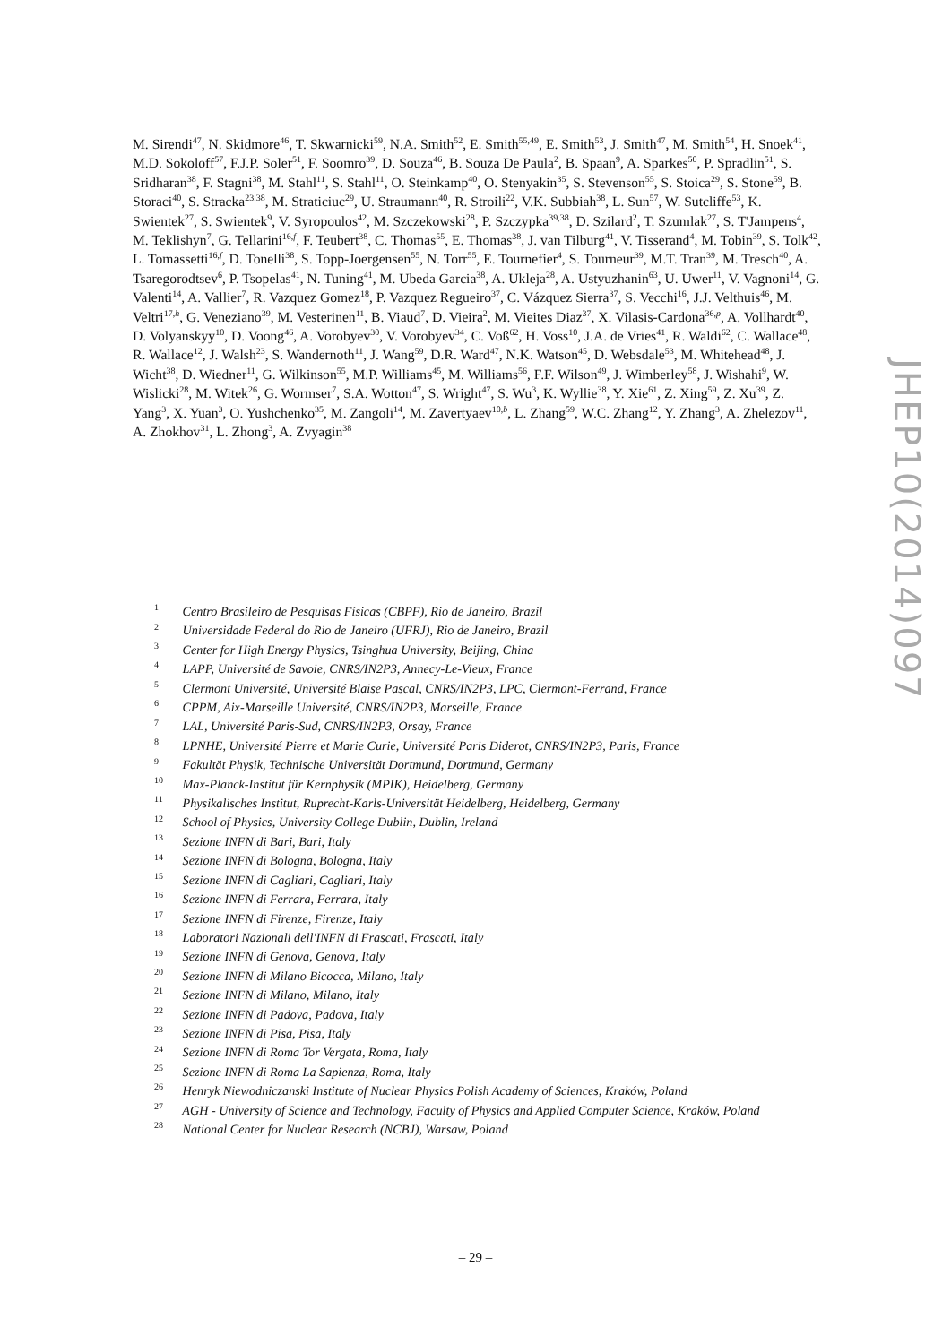M. Sirendi<sup>47</sup>, N. Skidmore<sup>46</sup>, T. Skwarnicki<sup>59</sup>, N.A. Smith<sup>52</sup>, E. Smith<sup>55,49</sup>, E. Smith<sup>53</sup>, J. Smith<sup>47</sup>, M. Smith<sup>54</sup>, H. Snoek<sup>41</sup>, M.D. Sokoloff<sup>57</sup>, F.J.P. Soler<sup>51</sup>, F. Soomro<sup>39</sup>, D. Souza<sup>46</sup>, B. Souza De Paula<sup>2</sup>, B. Spaan<sup>9</sup>, A. Sparkes<sup>50</sup>, P. Spradlin<sup>51</sup>, S. Sridharan<sup>38</sup>, F. Stagni<sup>38</sup>, M. Stahl<sup>11</sup>, S. Stahl<sup>11</sup>, O. Steinkamp<sup>40</sup>, O. Stenyakin<sup>35</sup>, S. Stevenson<sup>55</sup>, S. Stoica<sup>29</sup>, S. Stone<sup>59</sup>, B. Storaci<sup>40</sup>, S. Stracka<sup>23,38</sup>, M. Straticiuc<sup>29</sup>, U. Straumann<sup>40</sup>, R. Stroili<sup>22</sup>, V.K. Subbiah<sup>38</sup>, L. Sun<sup>57</sup>, W. Sutcliffe<sup>53</sup>, K. Swientek<sup>27</sup>, S. Swientek<sup>9</sup>, V. Syropoulos<sup>42</sup>, M. Szczekowski<sup>28</sup>, P. Szczypka<sup>39,38</sup>, D. Szilard<sup>2</sup>, T. Szumlak<sup>27</sup>, S. T'Jampens<sup>4</sup>, M. Teklishyn<sup>7</sup>, G. Tellarini<sup>16,f</sup>, F. Teubert<sup>38</sup>, C. Thomas<sup>55</sup>, E. Thomas<sup>38</sup>, J. van Tilburg<sup>41</sup>, V. Tisserand<sup>4</sup>, M. Tobin<sup>39</sup>, S. Tolk<sup>42</sup>, L. Tomassetti<sup>16,f</sup>, D. Tonelli<sup>38</sup>, S. Topp-Joergensen<sup>55</sup>, N. Torr<sup>55</sup>, E. Tournefier<sup>4</sup>, S. Tourneur<sup>39</sup>, M.T. Tran<sup>39</sup>, M. Tresch<sup>40</sup>, A. Tsaregorodtsev<sup>6</sup>, P. Tsopelas<sup>41</sup>, N. Tuning<sup>41</sup>, M. Ubeda Garcia<sup>38</sup>, A. Ukleja<sup>28</sup>, A. Ustyuzhanin<sup>63</sup>, U. Uwer<sup>11</sup>, V. Vagnoni<sup>14</sup>, G. Valenti<sup>14</sup>, A. Vallier<sup>7</sup>, R. Vazquez Gomez<sup>18</sup>, P. Vazquez Regueiro<sup>37</sup>, C. Vázquez Sierra<sup>37</sup>, S. Vecchi<sup>16</sup>, J.J. Velthuis<sup>46</sup>, M. Veltri<sup>17,h</sup>, G. Veneziano<sup>39</sup>, M. Vesterinen<sup>11</sup>, B. Viaud<sup>7</sup>, D. Vieira<sup>2</sup>, M. Vieites Diaz<sup>37</sup>, X. Vilasis-Cardona<sup>36,p</sup>, A. Vollhardt<sup>40</sup>, D. Volyanskyy<sup>10</sup>, D. Voong<sup>46</sup>, A. Vorobyev<sup>30</sup>, V. Vorobyev<sup>34</sup>, C. Voß<sup>62</sup>, H. Voss<sup>10</sup>, J.A. de Vries<sup>41</sup>, R. Waldi<sup>62</sup>, C. Wallace<sup>48</sup>, R. Wallace<sup>12</sup>, J. Walsh<sup>23</sup>, S. Wandernoth<sup>11</sup>, J. Wang<sup>59</sup>, D.R. Ward<sup>47</sup>, N.K. Watson<sup>45</sup>, D. Websdale<sup>53</sup>, M. Whitehead<sup>48</sup>, J. Wicht<sup>38</sup>, D. Wiedner<sup>11</sup>, G. Wilkinson<sup>55</sup>, M.P. Williams<sup>45</sup>, M. Williams<sup>56</sup>, F.F. Wilson<sup>49</sup>, J. Wimberley<sup>58</sup>, J. Wishahi<sup>9</sup>, W. Wislicki<sup>28</sup>, M. Witek<sup>26</sup>, G. Wormser<sup>7</sup>, S.A. Wotton<sup>47</sup>, S. Wright<sup>47</sup>, S. Wu<sup>3</sup>, K. Wyllie<sup>38</sup>, Y. Xie<sup>61</sup>, Z. Xing<sup>59</sup>, Z. Xu<sup>39</sup>, Z. Yang<sup>3</sup>, X. Yuan<sup>3</sup>, O. Yushchenko<sup>35</sup>, M. Zangoli<sup>14</sup>, M. Zavertyaev<sup>10,b</sup>, L. Zhang<sup>59</sup>, W.C. Zhang<sup>12</sup>, Y. Zhang<sup>3</sup>, A. Zhelezov<sup>11</sup>, A. Zhokhov<sup>31</sup>, L. Zhong<sup>3</sup>, A. Zvyagin<sup>38</sup>
<sup>1</sup> Centro Brasileiro de Pesquisas Físicas (CBPF), Rio de Janeiro, Brazil
<sup>2</sup> Universidade Federal do Rio de Janeiro (UFRJ), Rio de Janeiro, Brazil
<sup>3</sup> Center for High Energy Physics, Tsinghua University, Beijing, China
<sup>4</sup> LAPP, Université de Savoie, CNRS/IN2P3, Annecy-Le-Vieux, France
<sup>5</sup> Clermont Université, Université Blaise Pascal, CNRS/IN2P3, LPC, Clermont-Ferrand, France
<sup>6</sup> CPPM, Aix-Marseille Université, CNRS/IN2P3, Marseille, France
<sup>7</sup> LAL, Université Paris-Sud, CNRS/IN2P3, Orsay, France
<sup>8</sup> LPNHE, Université Pierre et Marie Curie, Université Paris Diderot, CNRS/IN2P3, Paris, France
<sup>9</sup> Fakultät Physik, Technische Universität Dortmund, Dortmund, Germany
<sup>10</sup> Max-Planck-Institut für Kernphysik (MPIK), Heidelberg, Germany
<sup>11</sup> Physikalisches Institut, Ruprecht-Karls-Universität Heidelberg, Heidelberg, Germany
<sup>12</sup> School of Physics, University College Dublin, Dublin, Ireland
<sup>13</sup> Sezione INFN di Bari, Bari, Italy
<sup>14</sup> Sezione INFN di Bologna, Bologna, Italy
<sup>15</sup> Sezione INFN di Cagliari, Cagliari, Italy
<sup>16</sup> Sezione INFN di Ferrara, Ferrara, Italy
<sup>17</sup> Sezione INFN di Firenze, Firenze, Italy
<sup>18</sup> Laboratori Nazionali dell'INFN di Frascati, Frascati, Italy
<sup>19</sup> Sezione INFN di Genova, Genova, Italy
<sup>20</sup> Sezione INFN di Milano Bicocca, Milano, Italy
<sup>21</sup> Sezione INFN di Milano, Milano, Italy
<sup>22</sup> Sezione INFN di Padova, Padova, Italy
<sup>23</sup> Sezione INFN di Pisa, Pisa, Italy
<sup>24</sup> Sezione INFN di Roma Tor Vergata, Roma, Italy
<sup>25</sup> Sezione INFN di Roma La Sapienza, Roma, Italy
<sup>26</sup> Henryk Niewodniczanski Institute of Nuclear Physics Polish Academy of Sciences, Kraków, Poland
<sup>27</sup> AGH - University of Science and Technology, Faculty of Physics and Applied Computer Science, Kraków, Poland
<sup>28</sup> National Center for Nuclear Research (NCBJ), Warsaw, Poland
JHEP10(2014)097
– 29 –